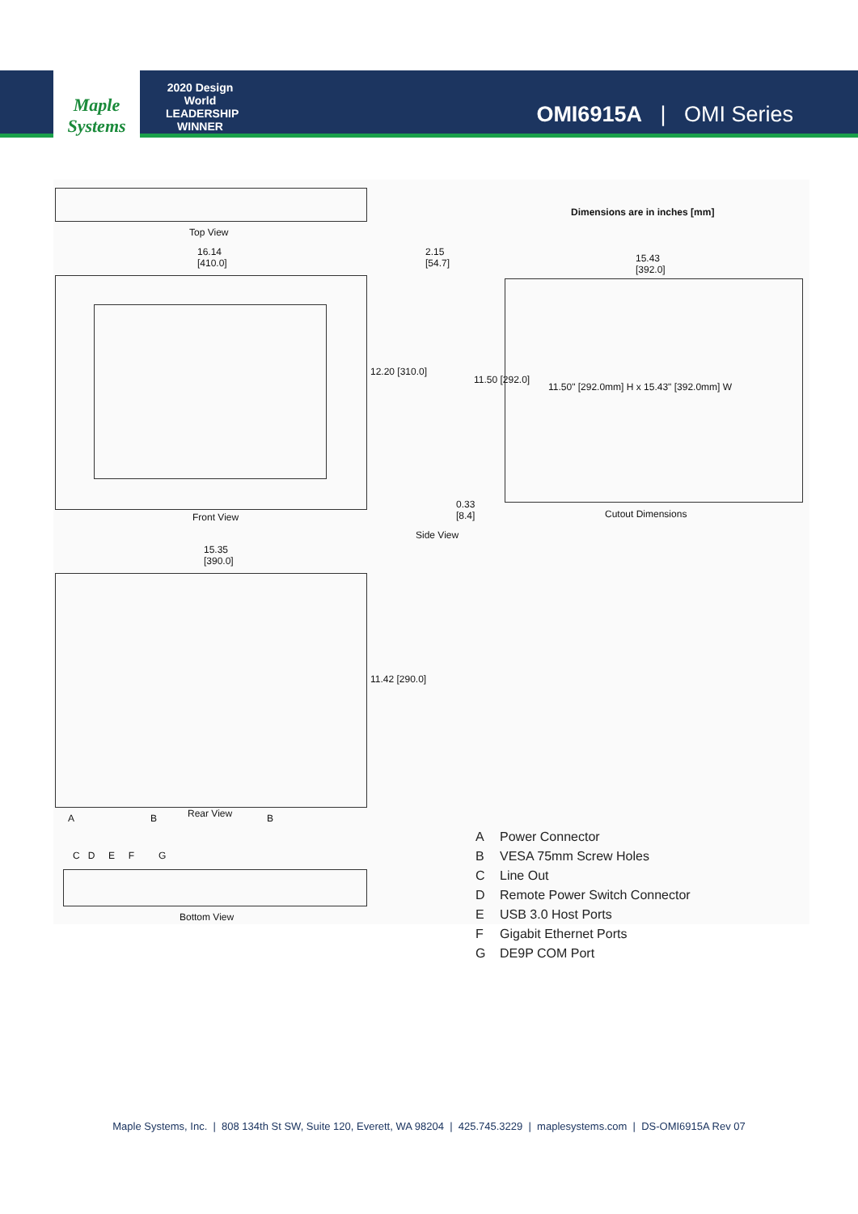Maple Systems
2020 Design World LEADERSHIP WINNER
OMI6915A | OMI Series
Dimensions are in inches [mm]
Top View
16.14
[410.0]
2.15
[54.7]
15.43
[392.0]
12.20 [310.0]
11.50 [292.0]
11.50" [292.0mm] H x 15.43" [392.0mm] W
0.33
[8.4]
Front View Cutout Dimensions
Side View
15.35
[390.0]
11.42 [290.0]
A B Rear View B
C D E F G
Bottom View
A Power Connector
B VESA 75mm Screw Holes
C Line Out
D Remote Power Switch Connector
E USB 3.0 Host Ports
F Gigabit Ethernet Ports
G DE9P COM Port
Maple Systems, Inc. | 808 134th St SW, Suite 120, Everett, WA 98204 | 425.745.3229 | maplesystems.com | DS-OMI6915A Rev 07